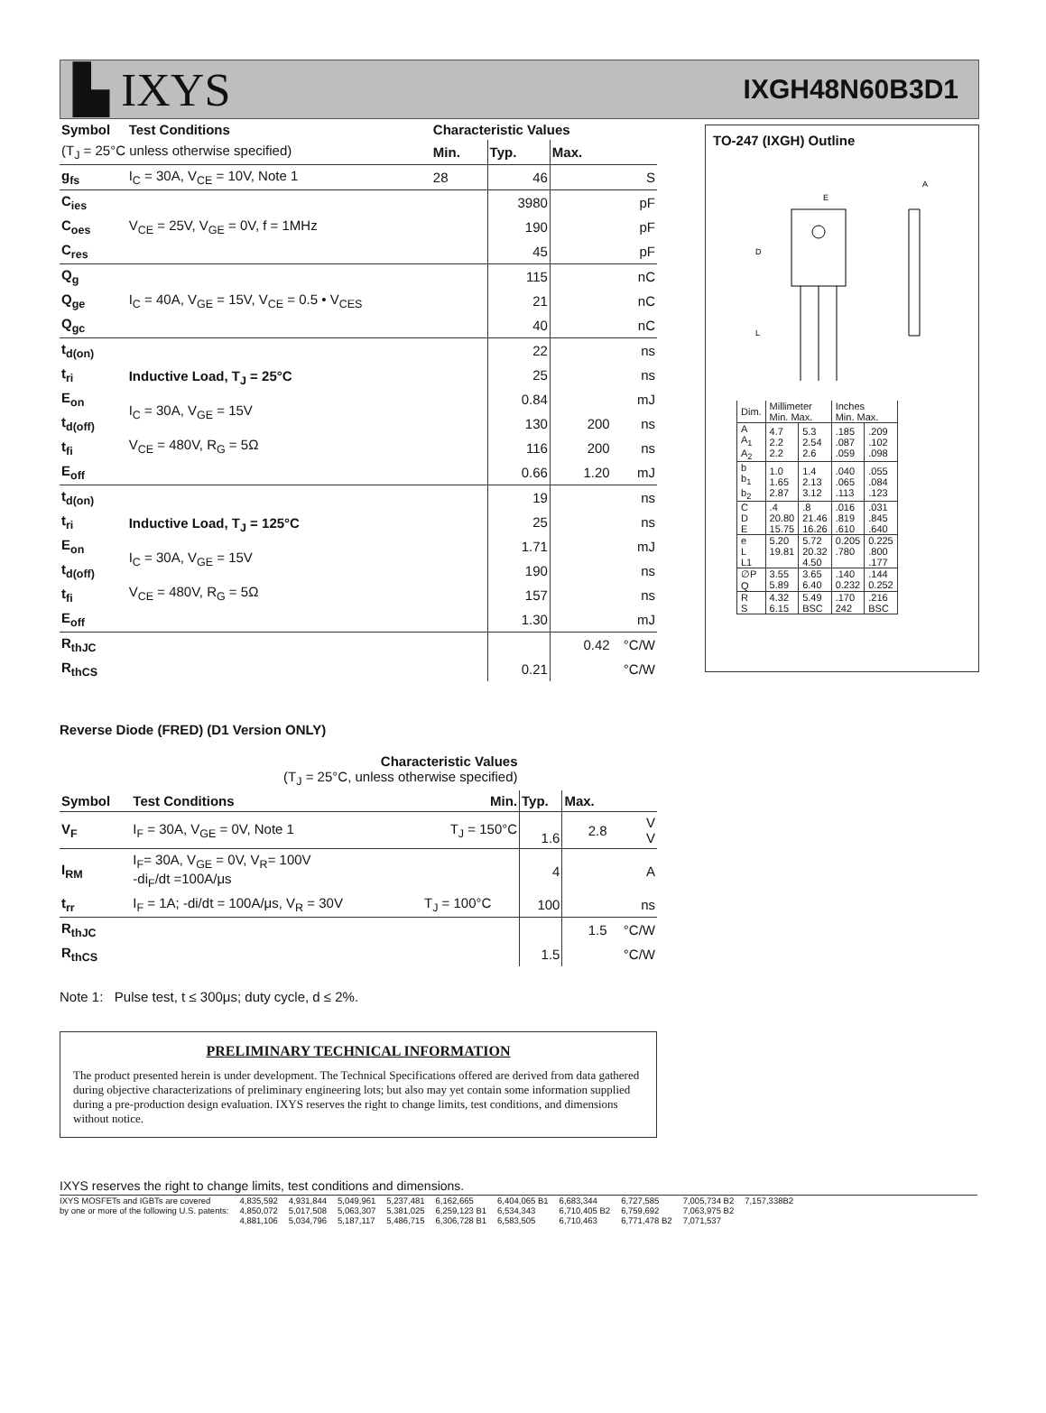▙ IXYS
IXGH48N60B3D1
| Symbol | Test Conditions | Characteristic Values | | | |
| --- | --- | --- | --- | --- | --- |
| (T<sub>J</sub> = 25°C unless otherwise specified) | | Min. | Typ. | Max. | |
| g<sub>fs</sub> | I<sub>C</sub> = 30A, V<sub>CE</sub> = 10V, Note 1 | 28 | 46 | | S |
| C<sub>ies</sub> | V<sub>CE</sub> = 25V, V<sub>GE</sub> = 0V, f = 1MHz | | 3980 | | pF |
| C<sub>oes</sub> | | | 190 | | pF |
| C<sub>res</sub> | | | 45 | | pF |
| Q<sub>g</sub> | I<sub>C</sub> = 40A, V<sub>GE</sub> = 15V, V<sub>CE</sub> = 0.5 • V<sub>CES</sub> | | 115 | | nC |
| Q<sub>ge</sub> | | | 21 | | nC |
| Q<sub>gc</sub> | | | 40 | | nC |
| t<sub>d(on)</sub> | Inductive Load, T<sub>J</sub> = 25°C I<sub>C</sub> = 30A, V<sub>GE</sub> = 15V V<sub>CE</sub> = 480V, R<sub>G</sub> = 5Ω | | 22 | | ns |
| t<sub>ri</sub> | | | 25 | | ns |
| E<sub>on</sub> | | | 0.84 | | mJ |
| t<sub>d(off)</sub> | | | 130 | 200 | ns |
| t<sub>fi</sub> | | | 116 | 200 | ns |
| E<sub>off</sub> | | | 0.66 | 1.20 | mJ |
| t<sub>d(on)</sub> | Inductive Load, T<sub>J</sub> = 125°C I<sub>C</sub> = 30A, V<sub>GE</sub> = 15V V<sub>CE</sub> = 480V, R<sub>G</sub> = 5Ω | | 19 | | ns |
| t<sub>ri</sub> | | | 25 | | ns |
| E<sub>on</sub> | | | 1.71 | | mJ |
| t<sub>d(off)</sub> | | | 190 | | ns |
| t<sub>fi</sub> | | | 157 | | ns |
| E<sub>off</sub> | | | 1.30 | | mJ |
| R<sub>thJC</sub> | | | | 0.42 | °C/W |
| R<sub>thCS</sub> | | | 0.21 | | °C/W |
Reverse Diode (FRED) (D1 Version ONLY)
| Characteristic Values (T<sub>J</sub> = 25°C, unless otherwise specified) | | | | | |
| Symbol | Test Conditions | Min. | Typ. | Max. | |
| V<sub>F</sub> | I<sub>F</sub> = 30A, V<sub>GE</sub> = 0V, Note 1 | T<sub>J</sub> = 150°C | 1.6 | 2.8 | V V |
| I<sub>RM</sub> | I<sub>F</sub>= 30A, V<sub>GE</sub> = 0V, V<sub>R</sub>= 100V -di<sub>F</sub>/dt =100A/μs | | 4 | | A |
| t<sub>rr</sub> | I<sub>F</sub> = 1A; -di/dt = 100A/μs, V<sub>R</sub> = 30V | T<sub>J</sub> = 100°C | 100 | | ns |
| R<sub>thJC</sub> | | | | 1.5 | °C/W |
| R<sub>thCS</sub> | | | 1.5 | | °C/W |
Note 1: Pulse test, t ≤ 300μs; duty cycle, d ≤ 2%.
PRELIMINARY TECHNICAL INFORMATION
The product presented herein is under development. The Technical Specifications offered are derived from data gathered during objective characterizations of preliminary engineering lots; but also may yet contain some information supplied during a pre-production design evaluation. IXYS reserves the right to change limits, test conditions, and dimensions without notice.
TO-247 (IXGH) Outline
E
D
L
A
| Dim. | Millimeter Min. Max. | | Inches Min. Max. | |
| A A<sub>1</sub> A<sub>2</sub> | 4.7 2.2 2.2 | 5.3 2.54 2.6 | .185 .087 .059 | .209 .102 .098 |
| b b<sub>1</sub> b<sub>2</sub> | 1.0 1.65 2.87 | 1.4 2.13 3.12 | .040 .065 .113 | .055 .084 .123 |
| C D E | .4 20.80 15.75 | .8 21.46 16.26 | .016 .819 .610 | .031 .845 .640 |
| e L L1 | 5.20 19.81 | 5.72 20.32 4.50 | 0.205 .780 | 0.225 .800 .177 |
| ∅P Q | 3.55 5.89 | 3.65 6.40 | .140 0.232 | .144 0.252 |
| R S | 4.32 6.15 | 5.49 BSC | .170 242 | .216 BSC |
IXYS reserves the right to change limits, test conditions and dimensions.
IXYS MOSFETs and IGBTs are covered
by one or more of the following U.S. patents:
4,835,592
4,850,072
4,881,106
4,931,844
5,017,508
5,034,796
5,049,961
5,063,307
5,187,117
5,237,481
5,381,025
5,486,715
6,162,665
6,259,123 B1
6,306,728 B1
6,404,065 B1
6,534,343
6,583,505
6,683,344
6,710,405 B2
6,710,463
6,727,585
6,759,692
6,771,478 B2
7,005,734 B2
7,063,975 B2
7,071,537
7,157,338B2